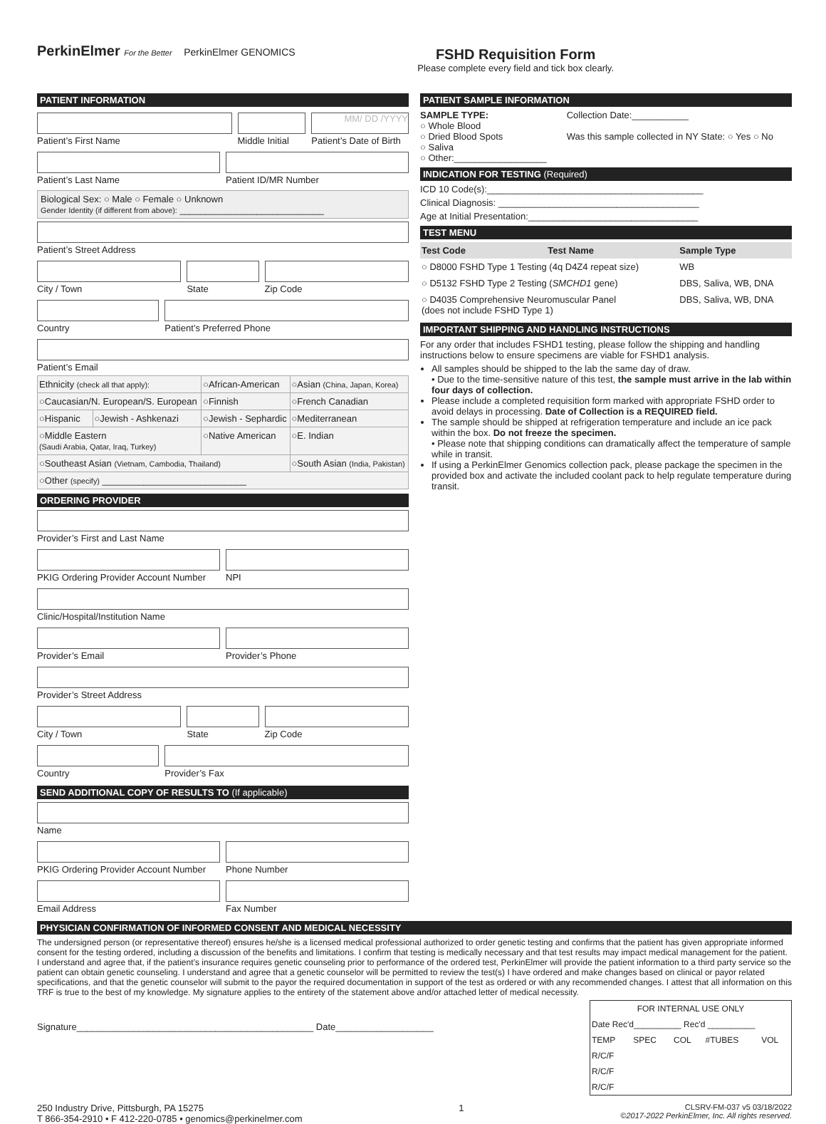PerkinElmer For the Better PerkinElmer GENOMICS
FSHD Requisition Form
Please complete every field and tick box clearly.
PATIENT INFORMATION
Patient’s First Name Middle Initial
MM/ DD /YYYY
Patient’s Date of Birth
Patient’s Last Name Patient ID/MR Number
Biological Sex: ○ Male ○ Female ○ Unknown
Gender Identity (if different from above): ____________________________
Patient’s Street Address
City / Town State Zip Code
Country Patient’s Preferred Phone
Patient’s Email
| Ethnicity (check all that apply): | | ○African-American | ○Asian (China, Japan, Korea) |
| ○Caucasian/N. European/S. European | | ○Finnish | ○French Canadian |
| ○Hispanic | ○Jewish - Ashkenazi | ○Jewish - Sephardic | ○Mediterranean |
| ○Middle Eastern (Saudi Arabia, Qatar, Iraq, Turkey) | | ○Native American | ○E. Indian |
| ○Southeast Asian (Vietnam, Cambodia, Thailand) | | | ○South Asian (India, Pakistan) |
| ○Other (specify) ____________________________ | | | |
ORDERING PROVIDER
Provider’s First and Last Name
PKIG Ordering Provider Account Number
NPI
Clinic/Hospital/Institution Name
Provider’s Email Provider’s Phone
Provider’s Street Address
City / Town State Zip Code
Country Provider’s Fax
SEND ADDITIONAL COPY OF RESULTS TO (If applicable)
Name
PKIG Ordering Provider Account Number
Phone Number
Email Address Fax Number
PATIENT SAMPLE INFORMATION
SAMPLE TYPE:
○ Whole Blood
○ Dried Blood Spots
○ Saliva
○ Other:__________________
Collection Date:___________
Was this sample collected in NY State: ○ Yes ○ No
INDICATION FOR TESTING (Required)
ICD 10 Code(s):__________________________________________
Clinical Diagnosis: _______________________________________
Age at Initial Presentation:_________________________________
TEST MENU
| Test Code | Test Name | Sample Type |
| --- | --- | --- |
| ○ D8000 FSHD Type 1 Testing (4q D4Z4 repeat size) | | WB |
| ○ D5132 FSHD Type 2 Testing ( SMCHD1 gene) | | DBS, Saliva, WB, DNA |
| ○ D4035 Comprehensive Neuromuscular Panel (does not include FSHD Type 1) | | DBS, Saliva, WB, DNA |
IMPORTANT SHIPPING AND HANDLING INSTRUCTIONS
For any order that includes FSHD1 testing, please follow the shipping and handling instructions below to ensure specimens are viable for FSHD1 analysis.
All samples should be shipped to the lab the same day of draw.
• Due to the time-sensitive nature of this test, the sample must arrive in the lab within four days of collection.
Please include a completed requisition form marked with appropriate FSHD order to avoid delays in processing. Date of Collection is a REQUIRED field.
The sample should be shipped at refrigeration temperature and include an ice pack within the box. Do not freeze the specimen.
• Please note that shipping conditions can dramatically affect the temperature of sample while in transit.
If using a PerkinElmer Genomics collection pack, please package the specimen in the provided box and activate the included coolant pack to help regulate temperature during transit.
PHYSICIAN CONFIRMATION OF INFORMED CONSENT AND MEDICAL NECESSITY
The undersigned person (or representative thereof) ensures he/she is a licensed medical professional authorized to order genetic testing and confirms that the patient has given appropriate informed consent for the testing ordered, including a discussion of the benefits and limitations. I confirm that testing is medically necessary and that test results may impact medical management for the patient. I understand and agree that, if the patient’s insurance requires genetic counseling prior to performance of the ordered test, PerkinElmer will provide the patient information to a third party service so the patient can obtain genetic counseling. I understand and agree that a genetic counselor will be permitted to review the test(s) I have ordered and make changes based on clinical or payor related specifications, and that the genetic counselor will submit to the payor the required documentation in support of the test as ordered or with any recommended changes. I attest that all information on this TRF is true to the best of my knowledge. My signature applies to the entirety of the statement above and/or attached letter of medical necessity.
Signature______________________________________________ Date___________________
| FOR INTERNAL USE ONLY | | | | |
| Date Rec'd__________ Rec'd __________ | | | | |
| TEMP | SPEC | COL | #TUBES | VOL |
| R/C/F | | | | |
| R/C/F | | | | |
| R/C/F | | | | |
250 Industry Drive, Pittsburgh, PA 15275
T 866-354-2910 • F 412-220-0785 • genomics@perkinelmer.com
1
CLSRV-FM-037 v5 03/18/2022
©2017-2022 PerkinElmer, Inc. All rights reserved.